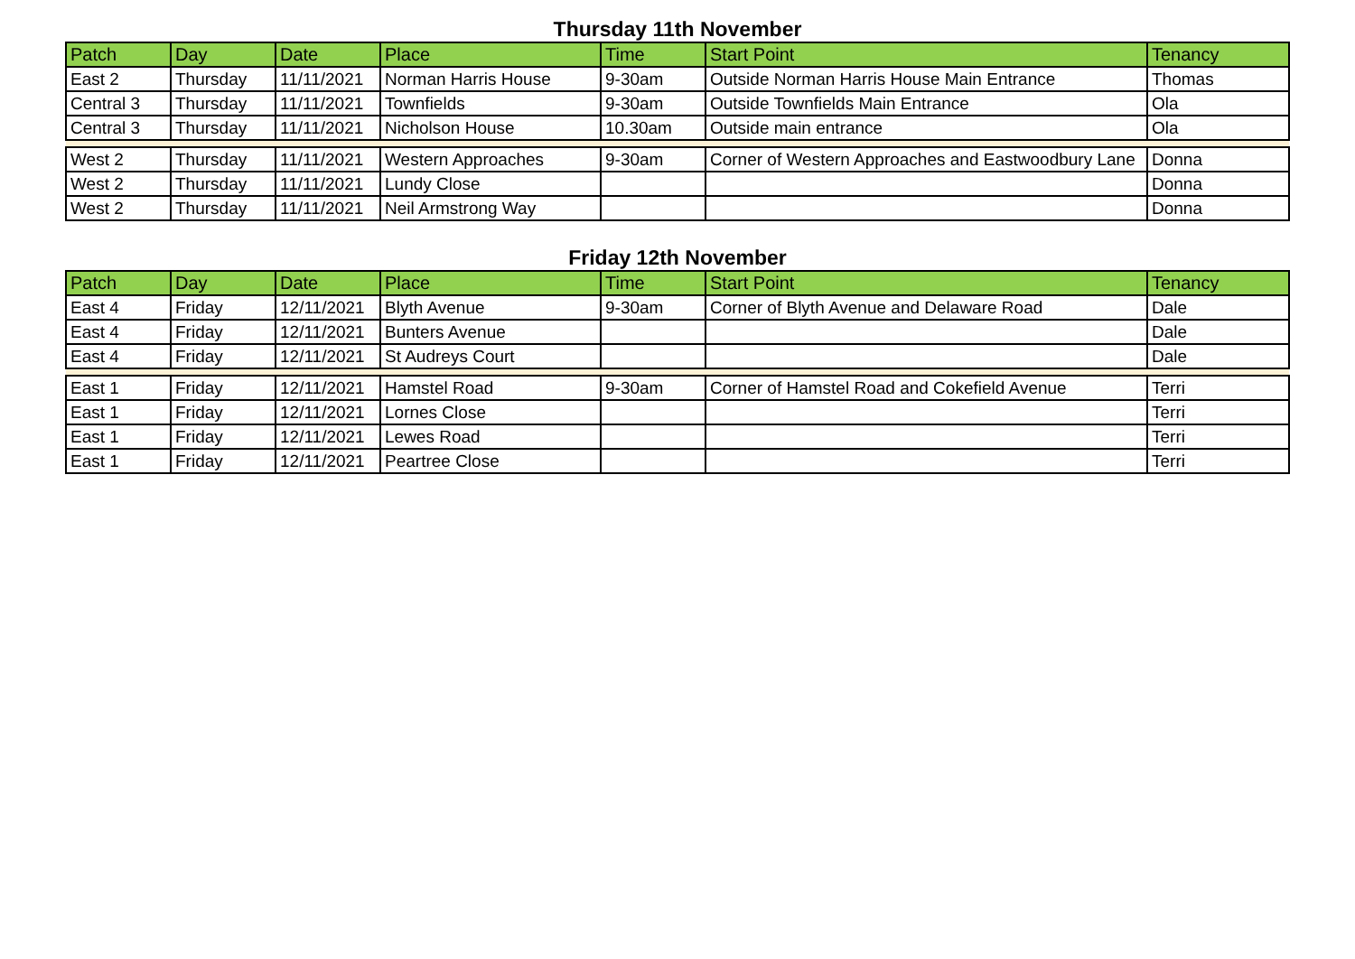Thursday 11th November
| Patch | Day | Date | Place | Time | Start Point | Tenancy |
| --- | --- | --- | --- | --- | --- | --- |
| East 2 | Thursday | 11/11/2021 | Norman Harris House | 9-30am | Outside Norman Harris House Main Entrance | Thomas |
| Central 3 | Thursday | 11/11/2021 | Townfields | 9-30am | Outside Townfields Main Entrance | Ola |
| Central 3 | Thursday | 11/11/2021 | Nicholson House | 10.30am | Outside main entrance | Ola |
| West 2 | Thursday | 11/11/2021 | Western Approaches | 9-30am | Corner of Western Approaches and Eastwoodbury Lane | Donna |
| West 2 | Thursday | 11/11/2021 | Lundy Close | | | Donna |
| West 2 | Thursday | 11/11/2021 | Neil Armstrong Way | | | Donna |
Friday 12th November
| Patch | Day | Date | Place | Time | Start Point | Tenancy |
| --- | --- | --- | --- | --- | --- | --- |
| East 4 | Friday | 12/11/2021 | Blyth Avenue | 9-30am | Corner of Blyth Avenue and Delaware Road | Dale |
| East 4 | Friday | 12/11/2021 | Bunters Avenue | | | Dale |
| East 4 | Friday | 12/11/2021 | St Audreys Court | | | Dale |
| East 1 | Friday | 12/11/2021 | Hamstel Road | 9-30am | Corner of Hamstel Road and Cokefield Avenue | Terri |
| East 1 | Friday | 12/11/2021 | Lornes Close | | | Terri |
| East 1 | Friday | 12/11/2021 | Lewes Road | | | Terri |
| East 1 | Friday | 12/11/2021 | Peartree Close | | | Terri |